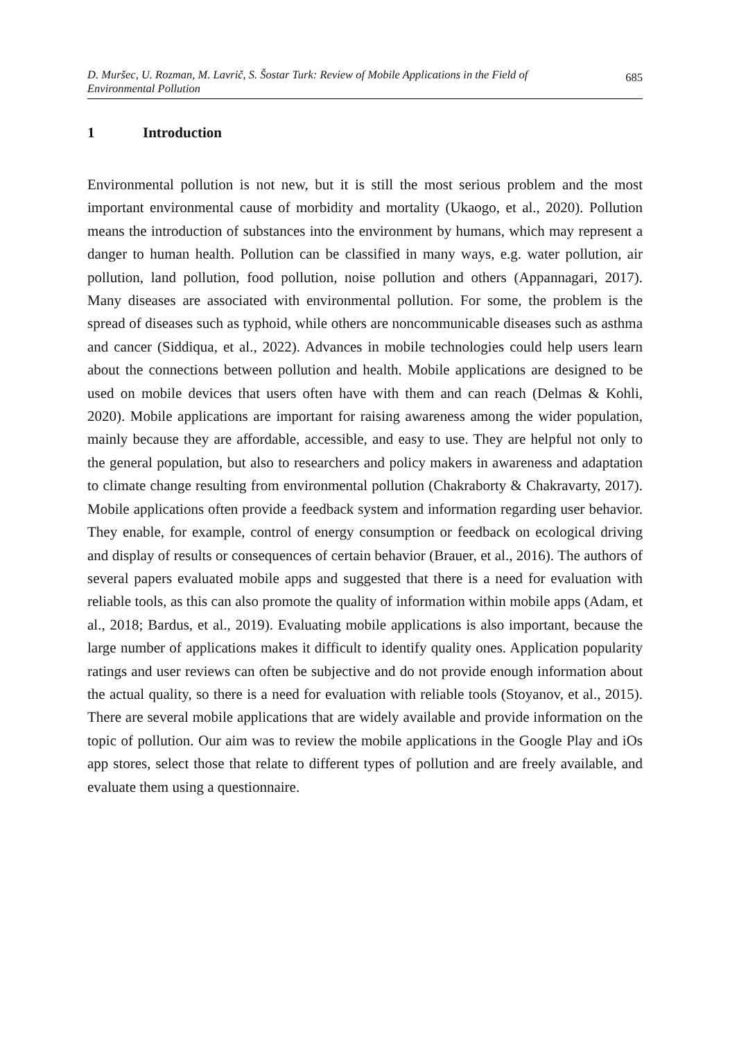D. Muršec, U. Rozman, M. Lavrič, S. Šostar Turk: Review of Mobile Applications in the Field of
Environmental Pollution
685
1 Introduction
Environmental pollution is not new, but it is still the most serious problem and the most important environmental cause of morbidity and mortality (Ukaogo, et al., 2020). Pollution means the introduction of substances into the environment by humans, which may represent a danger to human health. Pollution can be classified in many ways, e.g. water pollution, air pollution, land pollution, food pollution, noise pollution and others (Appannagari, 2017). Many diseases are associated with environmental pollution. For some, the problem is the spread of diseases such as typhoid, while others are noncommunicable diseases such as asthma and cancer (Siddiqua, et al., 2022). Advances in mobile technologies could help users learn about the connections between pollution and health. Mobile applications are designed to be used on mobile devices that users often have with them and can reach (Delmas & Kohli, 2020). Mobile applications are important for raising awareness among the wider population, mainly because they are affordable, accessible, and easy to use. They are helpful not only to the general population, but also to researchers and policy makers in awareness and adaptation to climate change resulting from environmental pollution (Chakraborty & Chakravarty, 2017). Mobile applications often provide a feedback system and information regarding user behavior. They enable, for example, control of energy consumption or feedback on ecological driving and display of results or consequences of certain behavior (Brauer, et al., 2016). The authors of several papers evaluated mobile apps and suggested that there is a need for evaluation with reliable tools, as this can also promote the quality of information within mobile apps (Adam, et al., 2018; Bardus, et al., 2019). Evaluating mobile applications is also important, because the large number of applications makes it difficult to identify quality ones. Application popularity ratings and user reviews can often be subjective and do not provide enough information about the actual quality, so there is a need for evaluation with reliable tools (Stoyanov, et al., 2015). There are several mobile applications that are widely available and provide information on the topic of pollution. Our aim was to review the mobile applications in the Google Play and iOs app stores, select those that relate to different types of pollution and are freely available, and evaluate them using a questionnaire.